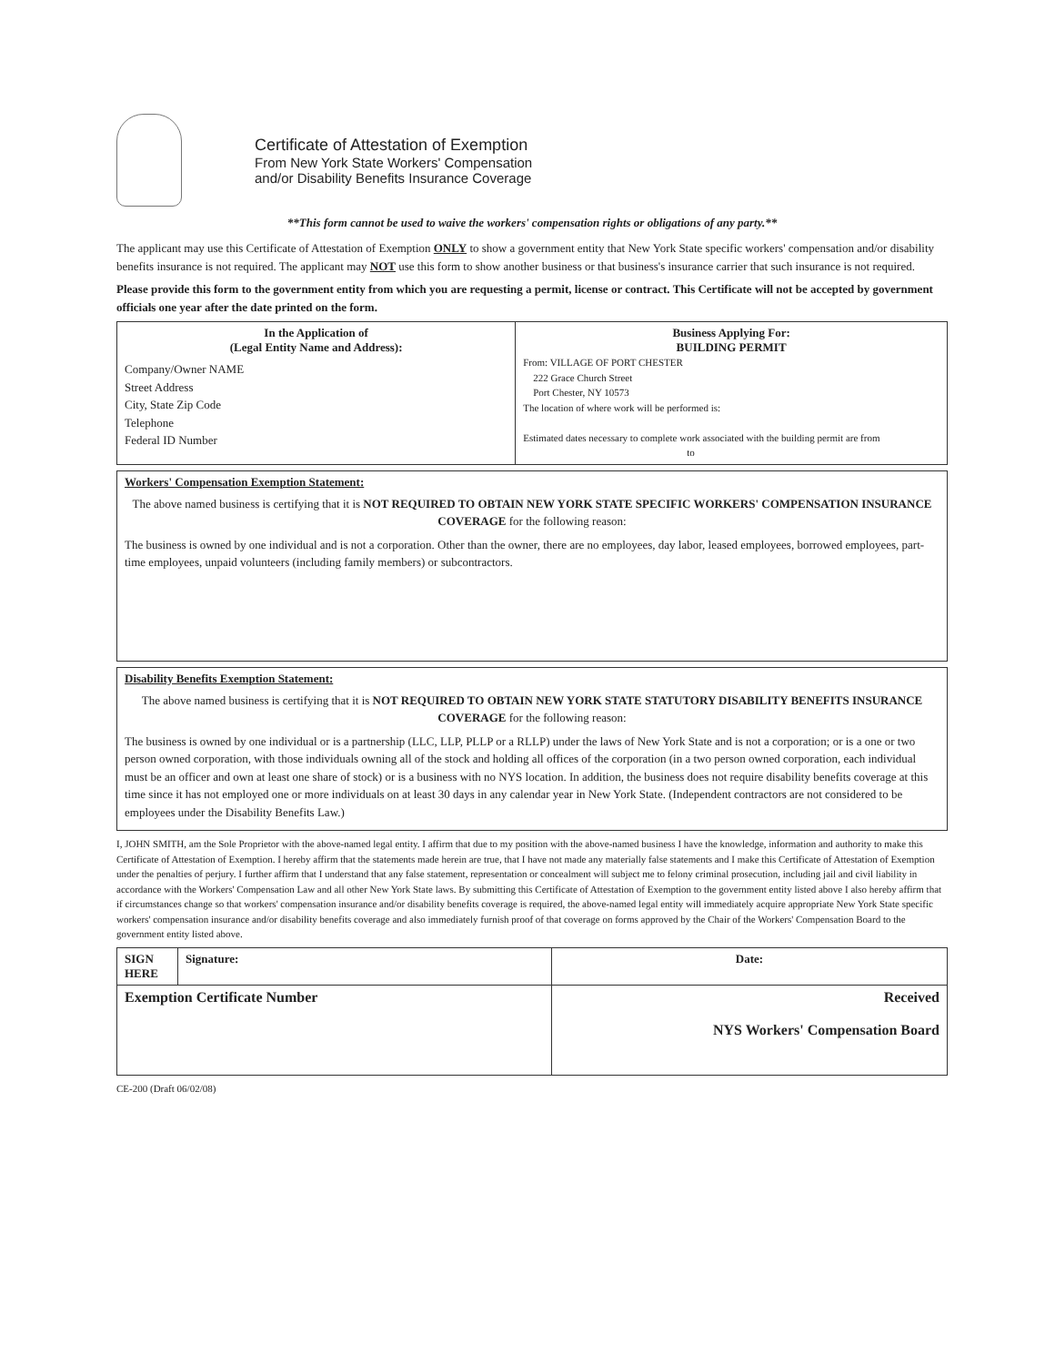Certificate of Attestation of Exemption
From New York State Workers' Compensation
and/or Disability Benefits Insurance Coverage
**This form cannot be used to waive the workers' compensation rights or obligations of any party.**
The applicant may use this Certificate of Attestation of Exemption ONLY to show a government entity that New York State specific workers' compensation and/or disability benefits insurance is not required. The applicant may NOT use this form to show another business or that business's insurance carrier that such insurance is not required.
Please provide this form to the government entity from which you are requesting a permit, license or contract. This Certificate will not be accepted by government officials one year after the date printed on the form.
| In the Application of (Legal Entity Name and Address): Company/Owner NAME Street Address City, State Zip Code Telephone Federal ID Number | Business Applying For: BUILDING PERMIT From: VILLAGE OF PORT CHESTER 222 Grace Church Street Port Chester, NY 10573 The location of where work will be performed is: Estimated dates necessary to complete work associated with the building permit are from to |
Workers' Compensation Exemption Statement:
The above named business is certifying that it is NOT REQUIRED TO OBTAIN NEW YORK STATE SPECIFIC WORKERS' COMPENSATION INSURANCE COVERAGE for the following reason:
The business is owned by one individual and is not a corporation. Other than the owner, there are no employees, day labor, leased employees, borrowed employees, part-time employees, unpaid volunteers (including family members) or subcontractors.
Disability Benefits Exemption Statement:
The above named business is certifying that it is NOT REQUIRED TO OBTAIN NEW YORK STATE STATUTORY DISABILITY BENEFITS INSURANCE COVERAGE for the following reason:
The business is owned by one individual or is a partnership (LLC, LLP, PLLP or a RLLP) under the laws of New York State and is not a corporation; or is a one or two person owned corporation, with those individuals owning all of the stock and holding all offices of the corporation (in a two person owned corporation, each individual must be an officer and own at least one share of stock) or is a business with no NYS location. In addition, the business does not require disability benefits coverage at this time since it has not employed one or more individuals on at least 30 days in any calendar year in New York State. (Independent contractors are not considered to be employees under the Disability Benefits Law.)
I, JOHN SMITH, am the Sole Proprietor with the above-named legal entity. I affirm that due to my position with the above-named business I have the knowledge, information and authority to make this Certificate of Attestation of Exemption. I hereby affirm that the statements made herein are true, that I have not made any materially false statements and I make this Certificate of Attestation of Exemption under the penalties of perjury. I further affirm that I understand that any false statement, representation or concealment will subject me to felony criminal prosecution, including jail and civil liability in accordance with the Workers' Compensation Law and all other New York State laws. By submitting this Certificate of Attestation of Exemption to the government entity listed above I also hereby affirm that if circumstances change so that workers' compensation insurance and/or disability benefits coverage is required, the above-named legal entity will immediately acquire appropriate New York State specific workers' compensation insurance and/or disability benefits coverage and also immediately furnish proof of that coverage on forms approved by the Chair of the Workers' Compensation Board to the government entity listed above.
| SIGN HERE | Signature: | Date: |
| Exemption Certificate Number | | Received NYS Workers' Compensation Board |
CE-200 (Draft 06/02/08)